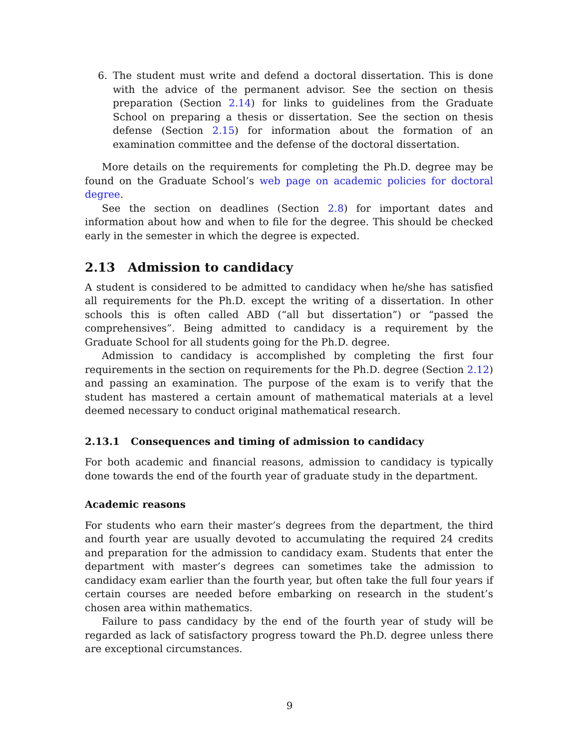6. The student must write and defend a doctoral dissertation. This is done with the advice of the permanent advisor. See the section on thesis preparation (Section 2.14) for links to guidelines from the Graduate School on preparing a thesis or dissertation. See the section on thesis defense (Section 2.15) for information about the formation of an examination committee and the defense of the doctoral dissertation.
More details on the requirements for completing the Ph.D. degree may be found on the Graduate School’s web page on academic policies for doctoral degree.
See the section on deadlines (Section 2.8) for important dates and information about how and when to file for the degree. This should be checked early in the semester in which the degree is expected.
2.13 Admission to candidacy
A student is considered to be admitted to candidacy when he/she has satisfied all requirements for the Ph.D. except the writing of a dissertation. In other schools this is often called ABD (“all but dissertation”) or “passed the comprehensives”. Being admitted to candidacy is a requirement by the Graduate School for all students going for the Ph.D. degree.
Admission to candidacy is accomplished by completing the first four requirements in the section on requirements for the Ph.D. degree (Section 2.12) and passing an examination. The purpose of the exam is to verify that the student has mastered a certain amount of mathematical materials at a level deemed necessary to conduct original mathematical research.
2.13.1 Consequences and timing of admission to candidacy
For both academic and financial reasons, admission to candidacy is typically done towards the end of the fourth year of graduate study in the department.
Academic reasons
For students who earn their master’s degrees from the department, the third and fourth year are usually devoted to accumulating the required 24 credits and preparation for the admission to candidacy exam. Students that enter the department with master’s degrees can sometimes take the admission to candidacy exam earlier than the fourth year, but often take the full four years if certain courses are needed before embarking on research in the student’s chosen area within mathematics.
Failure to pass candidacy by the end of the fourth year of study will be regarded as lack of satisfactory progress toward the Ph.D. degree unless there are exceptional circumstances.
9